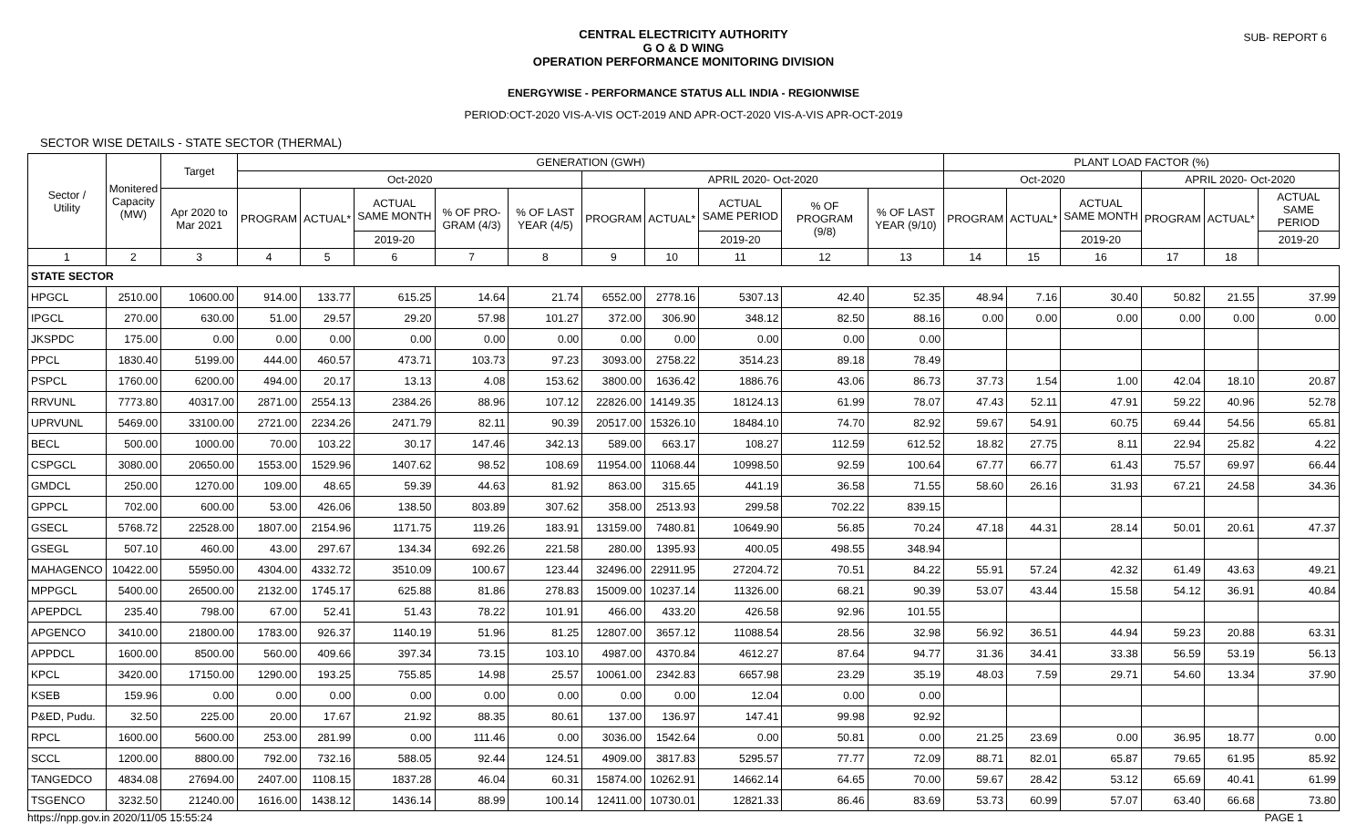CENTRAL ELECTRICITY AUTHORITY
G O & D WING
OPERATION PERFORMANCE MONITORING DIVISION
SUB- REPORT 6
ENERGYWISE - PERFORMANCE STATUS ALL INDIA - REGIONWISE
PERIOD:OCT-2020 VIS-A-VIS OCT-2019 AND APR-OCT-2020 VIS-A-VIS APR-OCT-2019
SECTOR WISE DETAILS - STATE SECTOR (THERMAL)
| Sector / Utility | Monitered Capacity (MW) | Target | GENERATION (GWH) | | | | | | | | | | PLANT LOAD FACTOR (%) | | | | | |
| --- | --- | --- | --- | --- | --- | --- | --- | --- | --- | --- | --- | --- | --- | --- | --- | --- | --- | --- |
| | | | Oct-2020 | | | | | APRIL 2020- Oct-2020 | | | | | Oct-2020 | | | APRIL 2020- Oct-2020 | | |
| | | Apr 2020 to Mar 2021 | PROGRAM | ACTUAL* | ACTUAL SAME MONTH | % OF PRO-GRAM (4/3) | % OF LAST YEAR (4/5) | PROGRAM | ACTUAL* | ACTUAL SAME PERIOD | % OF PROGRAM (9/8) | % OF LAST YEAR (9/10) | PROGRAM | ACTUAL* | ACTUAL SAME MONTH | PROGRAM | ACTUAL* | ACTUAL SAME PERIOD |
| | | | | | 2019-20 | | | | | 2019-20 | | | | | 2019-20 | | | 2019-20 |
| 1 | 2 | 3 | 4 | 5 | 6 | 7 | 8 | 9 | 10 | 11 | 12 | 13 | 14 | 15 | 16 | 17 | 18 | |
| STATE SECTOR | | | | | | | | | | | | | | | | | | |
| HPGCL | 2510.00 | 10600.00 | 914.00 | 133.77 | 615.25 | 14.64 | 21.74 | 6552.00 | 2778.16 | 5307.13 | 42.40 | 52.35 | 48.94 | 7.16 | 30.40 | 50.82 | 21.55 | 37.99 |
| IPGCL | 270.00 | 630.00 | 51.00 | 29.57 | 29.20 | 57.98 | 101.27 | 372.00 | 306.90 | 348.12 | 82.50 | 88.16 | 0.00 | 0.00 | 0.00 | 0.00 | 0.00 | 0.00 |
| JKSPDC | 175.00 | 0.00 | 0.00 | 0.00 | 0.00 | 0.00 | 0.00 | 0.00 | 0.00 | 0.00 | 0.00 | 0.00 | | | | | | |
| PPCL | 1830.40 | 5199.00 | 444.00 | 460.57 | 473.71 | 103.73 | 97.23 | 3093.00 | 2758.22 | 3514.23 | 89.18 | 78.49 | | | | | | |
| PSPCL | 1760.00 | 6200.00 | 494.00 | 20.17 | 13.13 | 4.08 | 153.62 | 3800.00 | 1636.42 | 1886.76 | 43.06 | 86.73 | 37.73 | 1.54 | 1.00 | 42.04 | 18.10 | 20.87 |
| RRVUNL | 7773.80 | 40317.00 | 2871.00 | 2554.13 | 2384.26 | 88.96 | 107.12 | 22826.00 | 14149.35 | 18124.13 | 61.99 | 78.07 | 47.43 | 52.11 | 47.91 | 59.22 | 40.96 | 52.78 |
| UPRVUNL | 5469.00 | 33100.00 | 2721.00 | 2234.26 | 2471.79 | 82.11 | 90.39 | 20517.00 | 15326.10 | 18484.10 | 74.70 | 82.92 | 59.67 | 54.91 | 60.75 | 69.44 | 54.56 | 65.81 |
| BECL | 500.00 | 1000.00 | 70.00 | 103.22 | 30.17 | 147.46 | 342.13 | 589.00 | 663.17 | 108.27 | 112.59 | 612.52 | 18.82 | 27.75 | 8.11 | 22.94 | 25.82 | 4.22 |
| CSPGCL | 3080.00 | 20650.00 | 1553.00 | 1529.96 | 1407.62 | 98.52 | 108.69 | 11954.00 | 11068.44 | 10998.50 | 92.59 | 100.64 | 67.77 | 66.77 | 61.43 | 75.57 | 69.97 | 66.44 |
| GMDCL | 250.00 | 1270.00 | 109.00 | 48.65 | 59.39 | 44.63 | 81.92 | 863.00 | 315.65 | 441.19 | 36.58 | 71.55 | 58.60 | 26.16 | 31.93 | 67.21 | 24.58 | 34.36 |
| GPPCL | 702.00 | 600.00 | 53.00 | 426.06 | 138.50 | 803.89 | 307.62 | 358.00 | 2513.93 | 299.58 | 702.22 | 839.15 | | | | | | |
| GSECL | 5768.72 | 22528.00 | 1807.00 | 2154.96 | 1171.75 | 119.26 | 183.91 | 13159.00 | 7480.81 | 10649.90 | 56.85 | 70.24 | 47.18 | 44.31 | 28.14 | 50.01 | 20.61 | 47.37 |
| GSEGL | 507.10 | 460.00 | 43.00 | 297.67 | 134.34 | 692.26 | 221.58 | 280.00 | 1395.93 | 400.05 | 498.55 | 348.94 | | | | | | |
| MAHAGENCO | 10422.00 | 55950.00 | 4304.00 | 4332.72 | 3510.09 | 100.67 | 123.44 | 32496.00 | 22911.95 | 27204.72 | 70.51 | 84.22 | 55.91 | 57.24 | 42.32 | 61.49 | 43.63 | 49.21 |
| MPPGCL | 5400.00 | 26500.00 | 2132.00 | 1745.17 | 625.88 | 81.86 | 278.83 | 15009.00 | 10237.14 | 11326.00 | 68.21 | 90.39 | 53.07 | 43.44 | 15.58 | 54.12 | 36.91 | 40.84 |
| APEPDCL | 235.40 | 798.00 | 67.00 | 52.41 | 51.43 | 78.22 | 101.91 | 466.00 | 433.20 | 426.58 | 92.96 | 101.55 | | | | | | |
| APGENCO | 3410.00 | 21800.00 | 1783.00 | 926.37 | 1140.19 | 51.96 | 81.25 | 12807.00 | 3657.12 | 11088.54 | 28.56 | 32.98 | 56.92 | 36.51 | 44.94 | 59.23 | 20.88 | 63.31 |
| APPDCL | 1600.00 | 8500.00 | 560.00 | 409.66 | 397.34 | 73.15 | 103.10 | 4987.00 | 4370.84 | 4612.27 | 87.64 | 94.77 | 31.36 | 34.41 | 33.38 | 56.59 | 53.19 | 56.13 |
| KPCL | 3420.00 | 17150.00 | 1290.00 | 193.25 | 755.85 | 14.98 | 25.57 | 10061.00 | 2342.83 | 6657.98 | 23.29 | 35.19 | 48.03 | 7.59 | 29.71 | 54.60 | 13.34 | 37.90 |
| KSEB | 159.96 | 0.00 | 0.00 | 0.00 | 0.00 | 0.00 | 0.00 | 0.00 | 0.00 | 12.04 | 0.00 | 0.00 | | | | | | |
| P&ED, Pudu. | 32.50 | 225.00 | 20.00 | 17.67 | 21.92 | 88.35 | 80.61 | 137.00 | 136.97 | 147.41 | 99.98 | 92.92 | | | | | | |
| RPCL | 1600.00 | 5600.00 | 253.00 | 281.99 | 0.00 | 111.46 | 0.00 | 3036.00 | 1542.64 | 0.00 | 50.81 | 0.00 | 21.25 | 23.69 | 0.00 | 36.95 | 18.77 | 0.00 |
| SCCL | 1200.00 | 8800.00 | 792.00 | 732.16 | 588.05 | 92.44 | 124.51 | 4909.00 | 3817.83 | 5295.57 | 77.77 | 72.09 | 88.71 | 82.01 | 65.87 | 79.65 | 61.95 | 85.92 |
| TANGEDCO | 4834.08 | 27694.00 | 2407.00 | 1108.15 | 1837.28 | 46.04 | 60.31 | 15874.00 | 10262.91 | 14662.14 | 64.65 | 70.00 | 59.67 | 28.42 | 53.12 | 65.69 | 40.41 | 61.99 |
| TSGENCO | 3232.50 | 21240.00 | 1616.00 | 1438.12 | 1436.14 | 88.99 | 100.14 | 12411.00 | 10730.01 | 12821.33 | 86.46 | 83.69 | 53.73 | 60.99 | 57.07 | 63.40 | 66.68 | 73.80 |
https://npp.gov.in 2020/11/05 15:55:24 PAGE 1